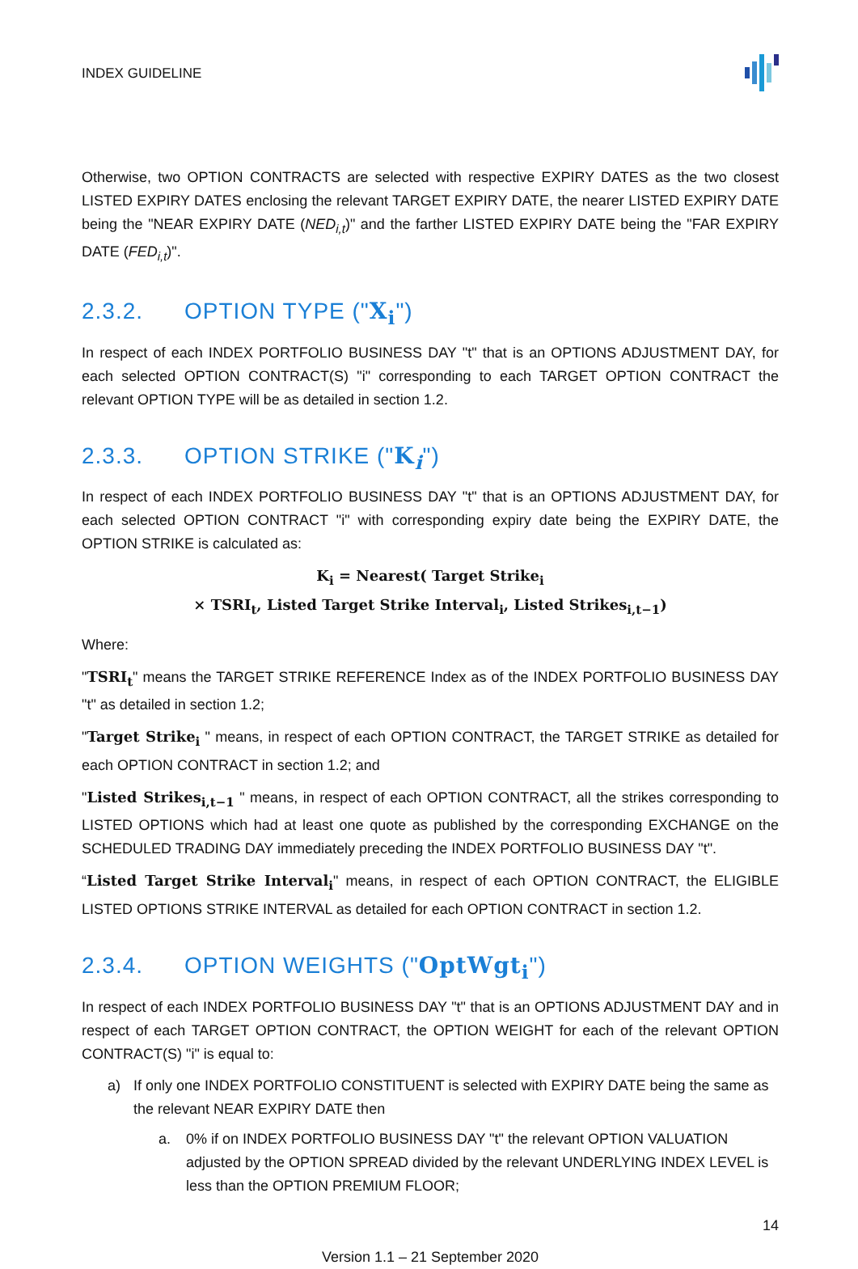INDEX GUIDELINE
Otherwise, two OPTION CONTRACTS are selected with respective EXPIRY DATES as the two closest LISTED EXPIRY DATES enclosing the relevant TARGET EXPIRY DATE, the nearer LISTED EXPIRY DATE being the "NEAR EXPIRY DATE (NED<sub>i,t</sub>)" and the farther LISTED EXPIRY DATE being the "FAR EXPIRY DATE (FED<sub>i,t</sub>)".
2.3.2. OPTION TYPE ("X<sub>i</sub>")
In respect of each INDEX PORTFOLIO BUSINESS DAY "t" that is an OPTIONS ADJUSTMENT DAY, for each selected OPTION CONTRACT(S) "i" corresponding to each TARGET OPTION CONTRACT the relevant OPTION TYPE will be as detailed in section 1.2.
2.3.3. OPTION STRIKE ("K<sub>i</sub>")
In respect of each INDEX PORTFOLIO BUSINESS DAY "t" that is an OPTIONS ADJUSTMENT DAY, for each selected OPTION CONTRACT "i" with corresponding expiry date being the EXPIRY DATE, the OPTION STRIKE is calculated as:
K<sub>i</sub> = Nearest( Target Strike<sub>i</sub>
× TSRI<sub>t</sub>, Listed Target Strike Interval<sub>i</sub>, Listed Strikes<sub>i,t−1</sub>)
Where:
"TSRI<sub>t</sub>" means the TARGET STRIKE REFERENCE Index as of the INDEX PORTFOLIO BUSINESS DAY "t" as detailed in section 1.2;
"Target Strike<sub>i</sub> " means, in respect of each OPTION CONTRACT, the TARGET STRIKE as detailed for each OPTION CONTRACT in section 1.2; and
"Listed Strikes<sub>i,t−1</sub> " means, in respect of each OPTION CONTRACT, all the strikes corresponding to LISTED OPTIONS which had at least one quote as published by the corresponding EXCHANGE on the SCHEDULED TRADING DAY immediately preceding the INDEX PORTFOLIO BUSINESS DAY "t".
“Listed Target Strike Interval<sub>i</sub>" means, in respect of each OPTION CONTRACT, the ELIGIBLE LISTED OPTIONS STRIKE INTERVAL as detailed for each OPTION CONTRACT in section 1.2.
2.3.4. OPTION WEIGHTS ("OptWgt<sub>i</sub>")
In respect of each INDEX PORTFOLIO BUSINESS DAY "t" that is an OPTIONS ADJUSTMENT DAY and in respect of each TARGET OPTION CONTRACT, the OPTION WEIGHT for each of the relevant OPTION CONTRACT(S) "i" is equal to:
a) If only one INDEX PORTFOLIO CONSTITUENT is selected with EXPIRY DATE being the same as the relevant NEAR EXPIRY DATE then
a. 0% if on INDEX PORTFOLIO BUSINESS DAY "t" the relevant OPTION VALUATION adjusted by the OPTION SPREAD divided by the relevant UNDERLYING INDEX LEVEL is less than the OPTION PREMIUM FLOOR;
14
Version 1.1 – 21 September 2020